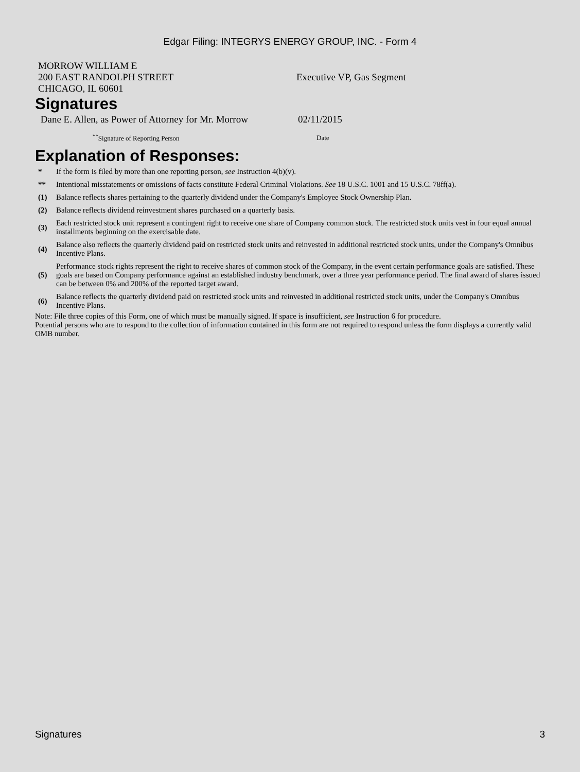Edgar Filing: INTEGRYS ENERGY GROUP, INC. - Form 4
| MORROW WILLIAM E 200 EAST RANDOLPH STREET CHICAGO, IL 60601 | Executive VP, Gas Segment |
Signatures
| Dane E. Allen, as Power of Attorney for Mr. Morrow | 02/11/2015 |
| <sup>**</sup> Signature of Reporting Person | Date |
Explanation of Responses:
| * | If the form is filed by more than one reporting person, see Instruction 4(b)(v). |
| ** | Intentional misstatements or omissions of facts constitute Federal Criminal Violations. See 18 U.S.C. 1001 and 15 U.S.C. 78ff(a). |
| (1) | Balance reflects shares pertaining to the quarterly dividend under the Company's Employee Stock Ownership Plan. |
| (2) | Balance reflects dividend reinvestment shares purchased on a quarterly basis. |
| (3) | Each restricted stock unit represent a contingent right to receive one share of Company common stock. The restricted stock units vest in four equal annual installments beginning on the exercisable date. |
| (4) | Balance also reflects the quarterly dividend paid on restricted stock units and reinvested in additional restricted stock units, under the Company's Omnibus Incentive Plans. |
| (5) | Performance stock rights represent the right to receive shares of common stock of the Company, in the event certain performance goals are satisfied. These goals are based on Company performance against an established industry benchmark, over a three year performance period. The final award of shares issued can be between 0% and 200% of the reported target award. |
| (6) | Balance reflects the quarterly dividend paid on restricted stock units and reinvested in additional restricted stock units, under the Company's Omnibus Incentive Plans. |
Note: File three copies of this Form, one of which must be manually signed. If space is insufficient, see Instruction 6 for procedure.
Potential persons who are to respond to the collection of information contained in this form are not required to respond unless the form displays a currently valid OMB number.
Signatures 3